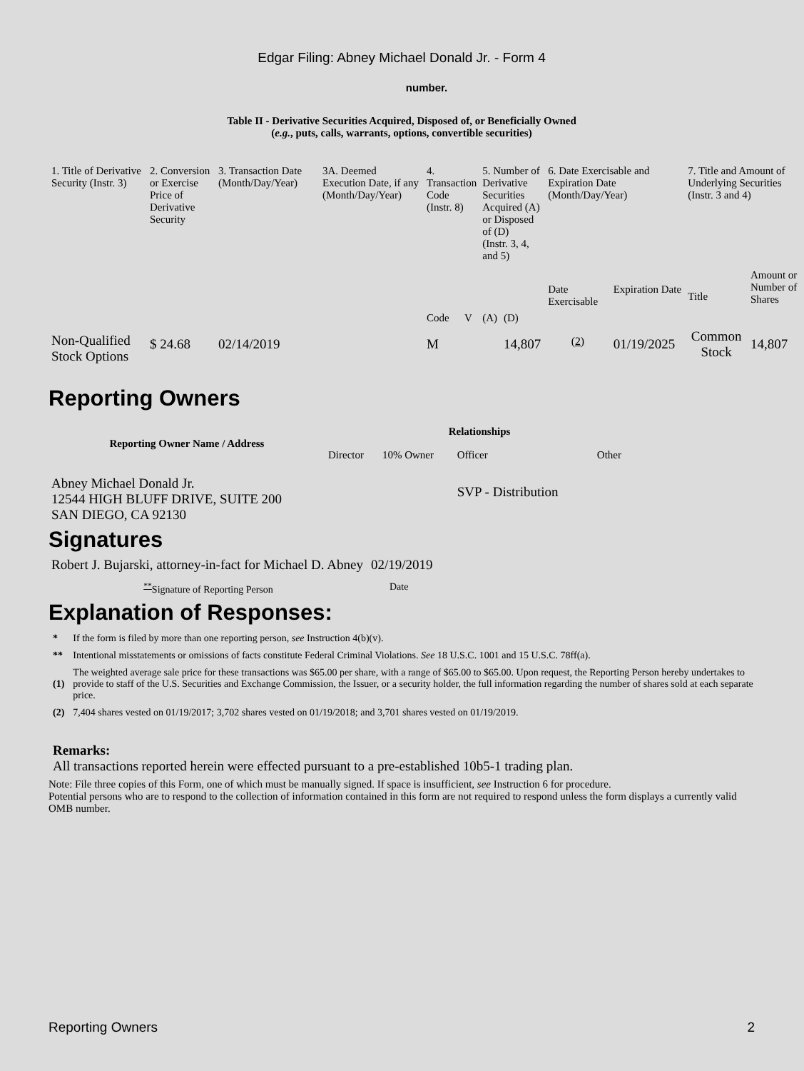Edgar Filing: Abney Michael Donald Jr. - Form 4
number.
Table II - Derivative Securities Acquired, Disposed of, or Beneficially Owned
(e.g., puts, calls, warrants, options, convertible securities)
| 1. Title of Derivative Security (Instr. 3) | 2. Conversion or Exercise Price of Derivative Security | 3. Transaction Date (Month/Day/Year) | 3A. Deemed Execution Date, if any (Month/Day/Year) | 4. Transaction Code (Instr. 8) | | 5. Number of Derivative Securities Acquired (A) or Disposed of (D) (Instr. 3, 4, and 5) | | 6. Date Exercisable and Expiration Date (Month/Day/Year) | | 7. Title and Amount of Underlying Securities (Instr. 3 and 4) | |
| --- | --- | --- | --- | --- | --- | --- | --- | --- | --- | --- | --- |
| | | | | Code | V | (A) | (D) | Date Exercisable | Expiration Date | Title | Amount or Number of Shares |
| Non-Qualified Stock Options | $ 24.68 | 02/14/2019 | | M | | | 14,807 | <sup>(2)</sup> | 01/19/2025 | Common Stock | 14,807 |
Reporting Owners
| Reporting Owner Name / Address | Relationships | | | |
| --- | --- | --- | --- | --- |
| | Director | 10% Owner | Officer | Other |
| Abney Michael Donald Jr. 12544 HIGH BLUFF DRIVE, SUITE 200 SAN DIEGO, CA 92130 | | | SVP - Distribution | |
Signatures
| Robert J. Bujarski, attorney-in-fact for Michael D. Abney | 02/19/2019 |
| <sup>**</sup> Signature of Reporting Person | Date |
Explanation of Responses:
| * | If the form is filed by more than one reporting person, see Instruction 4(b)(v). |
| ** | Intentional misstatements or omissions of facts constitute Federal Criminal Violations. See 18 U.S.C. 1001 and 15 U.S.C. 78ff(a). |
| (1) | The weighted average sale price for these transactions was $65.00 per share, with a range of $65.00 to $65.00. Upon request, the Reporting Person hereby undertakes to provide to staff of the U.S. Securities and Exchange Commission, the Issuer, or a security holder, the full information regarding the number of shares sold at each separate price. |
| (2) | 7,404 shares vested on 01/19/2017; 3,702 shares vested on 01/19/2018; and 3,701 shares vested on 01/19/2019. |
Remarks:
All transactions reported herein were effected pursuant to a pre-established 10b5-1 trading plan.
Note: File three copies of this Form, one of which must be manually signed. If space is insufficient, see Instruction 6 for procedure.
Potential persons who are to respond to the collection of information contained in this form are not required to respond unless the form displays a currently valid OMB number.
Reporting Owners 2